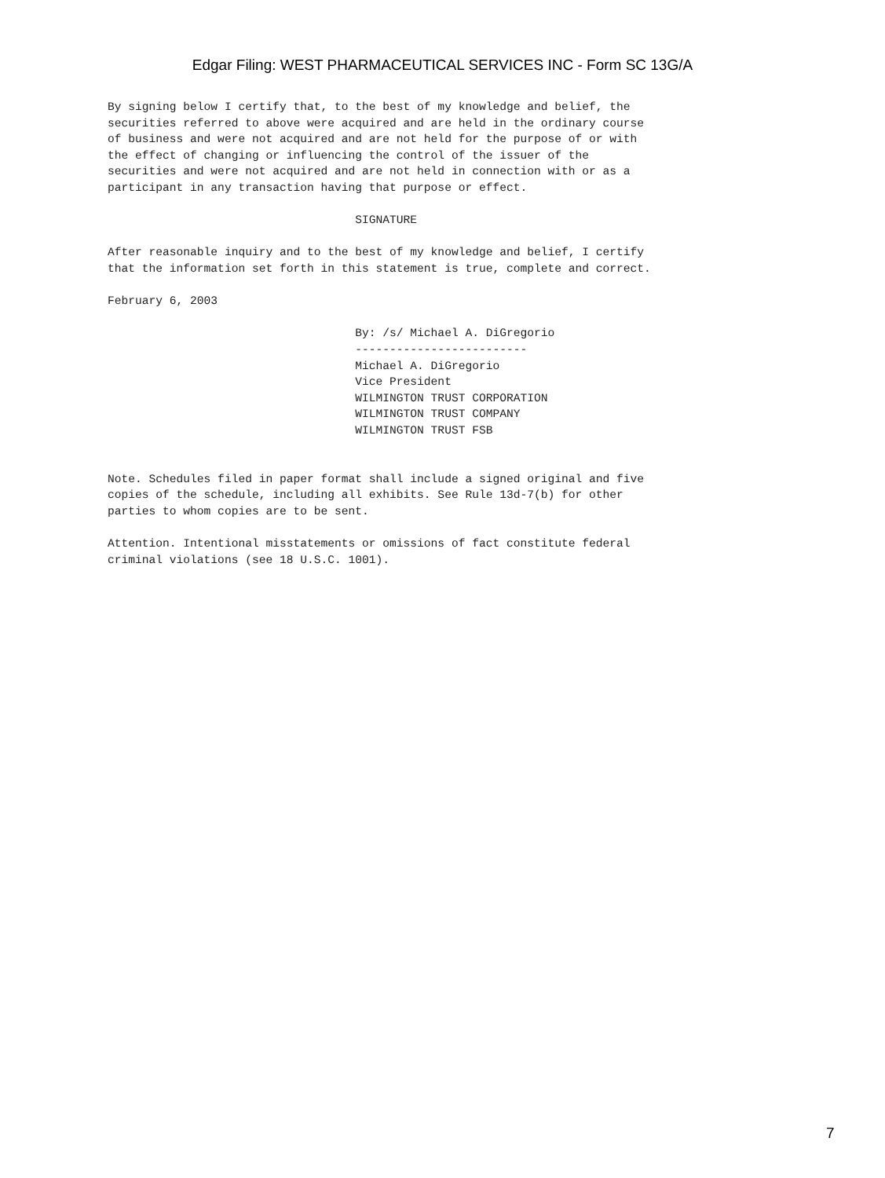Edgar Filing: WEST PHARMACEUTICAL SERVICES INC - Form SC 13G/A
By signing below I certify that, to the best of my knowledge and belief, the
securities referred to above were acquired and are held in the ordinary course
of business and were not acquired and are not held for the purpose of or with
the effect of changing or influencing the control of the issuer of the
securities and were not acquired and are not held in connection with or as a
participant in any transaction having that purpose or effect.

                                    SIGNATURE

After reasonable inquiry and to the best of my knowledge and belief, I certify
that the information set forth in this statement is true, complete and correct.

February 6, 2003

                                    By: /s/ Michael A. DiGregorio
                                    -------------------------
                                    Michael A. DiGregorio
                                    Vice President
                                    WILMINGTON TRUST CORPORATION
                                    WILMINGTON TRUST COMPANY
                                    WILMINGTON TRUST FSB


Note. Schedules filed in paper format shall include a signed original and five
copies of the schedule, including all exhibits. See Rule 13d-7(b) for other
parties to whom copies are to be sent.

Attention. Intentional misstatements or omissions of fact constitute federal
criminal violations (see 18 U.S.C. 1001).
7